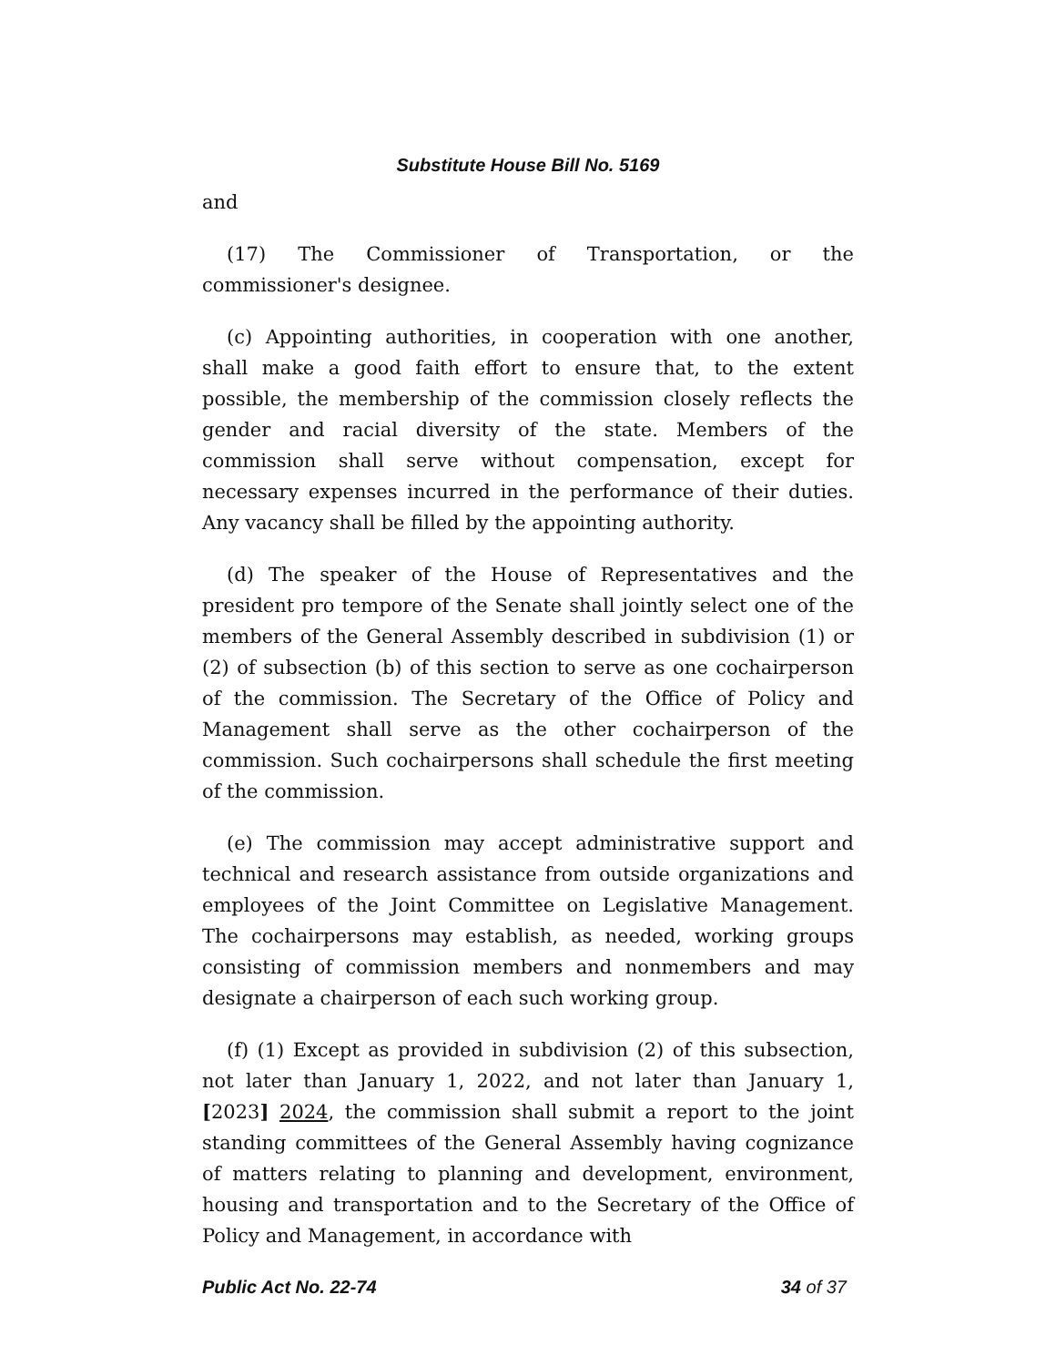Substitute House Bill No. 5169
and
(17) The Commissioner of Transportation, or the commissioner's designee.
(c) Appointing authorities, in cooperation with one another, shall make a good faith effort to ensure that, to the extent possible, the membership of the commission closely reflects the gender and racial diversity of the state. Members of the commission shall serve without compensation, except for necessary expenses incurred in the performance of their duties. Any vacancy shall be filled by the appointing authority.
(d) The speaker of the House of Representatives and the president pro tempore of the Senate shall jointly select one of the members of the General Assembly described in subdivision (1) or (2) of subsection (b) of this section to serve as one cochairperson of the commission. The Secretary of the Office of Policy and Management shall serve as the other cochairperson of the commission. Such cochairpersons shall schedule the first meeting of the commission.
(e) The commission may accept administrative support and technical and research assistance from outside organizations and employees of the Joint Committee on Legislative Management. The cochairpersons may establish, as needed, working groups consisting of commission members and nonmembers and may designate a chairperson of each such working group.
(f) (1) Except as provided in subdivision (2) of this subsection, not later than January 1, 2022, and not later than January 1, [2023] 2024, the commission shall submit a report to the joint standing committees of the General Assembly having cognizance of matters relating to planning and development, environment, housing and transportation and to the Secretary of the Office of Policy and Management, in accordance with
Public Act No. 22-74 34 of 37